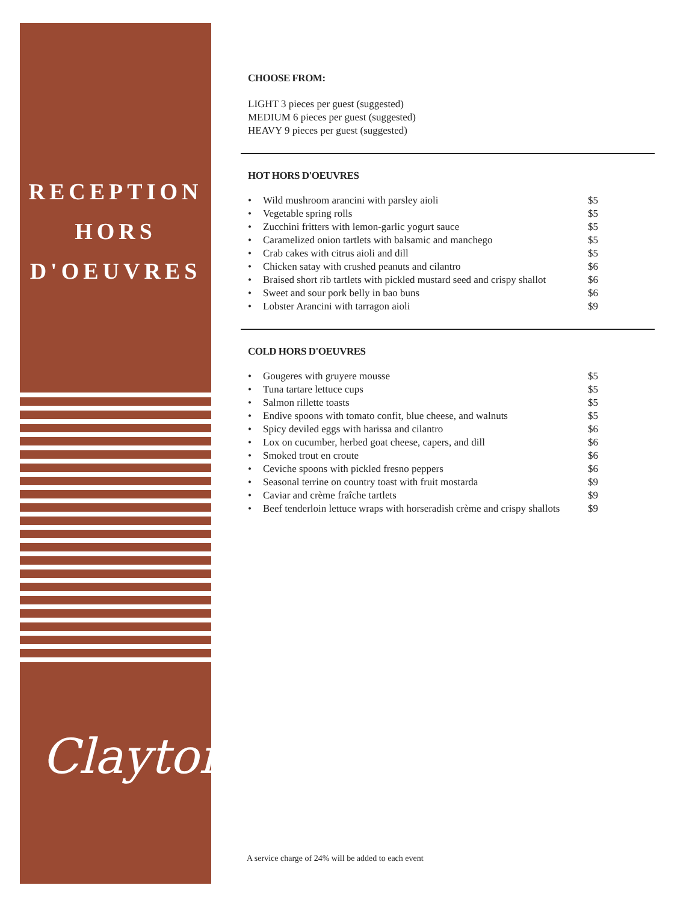RECEPTION
HORS
D'OEUVRES
Clayton
CHOOSE FROM:
LIGHT 3 pieces per guest (suggested)
MEDIUM 6 pieces per guest (suggested)
HEAVY 9 pieces per guest (suggested)
HOT HORS D'OEUVRES
• Wild mushroom arancini with parsley aioli $5
• Vegetable spring rolls $5
• Zucchini fritters with lemon-garlic yogurt sauce $5
• Caramelized onion tartlets with balsamic and manchego $5
• Crab cakes with citrus aioli and dill $5
• Chicken satay with crushed peanuts and cilantro $6
• Braised short rib tartlets with pickled mustard seed and crispy shallot $6
• Sweet and sour pork belly in bao buns $6
• Lobster Arancini with tarragon aioli $9
COLD HORS D'OEUVRES
• Gougeres with gruyere mousse $5
• Tuna tartare lettuce cups $5
• Salmon rillette toasts $5
• Endive spoons with tomato confit, blue cheese, and walnuts $5
• Spicy deviled eggs with harissa and cilantro $6
• Lox on cucumber, herbed goat cheese, capers, and dill $6
• Smoked trout en croute $6
• Ceviche spoons with pickled fresno peppers $6
• Seasonal terrine on country toast with fruit mostarda $9
• Caviar and crème fraîche tartlets $9
• Beef tenderloin lettuce wraps with horseradish crème and crispy shallots $9
A service charge of 24% will be added to each event